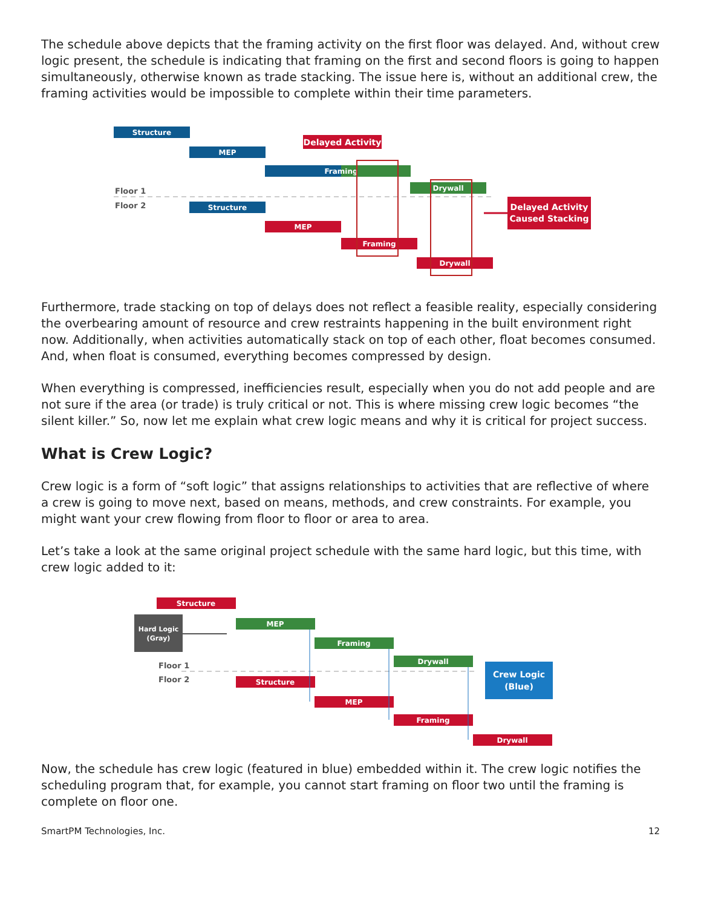The schedule above depicts that the framing activity on the first floor was delayed. And, without crew logic present, the schedule is indicating that framing on the first and second floors is going to happen simultaneously, otherwise known as trade stacking. The issue here is, without an additional crew, the framing activities would be impossible to complete within their time parameters.
Structure
MEP
Framing
Drywall
Delayed Activity
Floor 1
Floor 2
Structure
MEP
Framing
Drywall
Delayed Activity
Caused Stacking
Furthermore, trade stacking on top of delays does not reflect a feasible reality, especially considering the overbearing amount of resource and crew restraints happening in the built environment right now. Additionally, when activities automatically stack on top of each other, float becomes consumed. And, when float is consumed, everything becomes compressed by design.
When everything is compressed, inefficiencies result, especially when you do not add people and are not sure if the area (or trade) is truly critical or not. This is where missing crew logic becomes “the silent killer.” So, now let me explain what crew logic means and why it is critical for project success.
What is Crew Logic?
Crew logic is a form of “soft logic” that assigns relationships to activities that are reflective of where a crew is going to move next, based on means, methods, and crew constraints. For example, you might want your crew flowing from floor to floor or area to area.
Let’s take a look at the same original project schedule with the same hard logic, but this time, with crew logic added to it:
Structure
Hard Logic
(Gray)
MEP
Framing
Drywall
Floor 1
Floor 2
Structure
MEP
Framing
Drywall
Crew Logic
(Blue)
Now, the schedule has crew logic (featured in blue) embedded within it. The crew logic notifies the scheduling program that, for example, you cannot start framing on floor two until the framing is complete on floor one.
SmartPM Technologies, Inc. 12